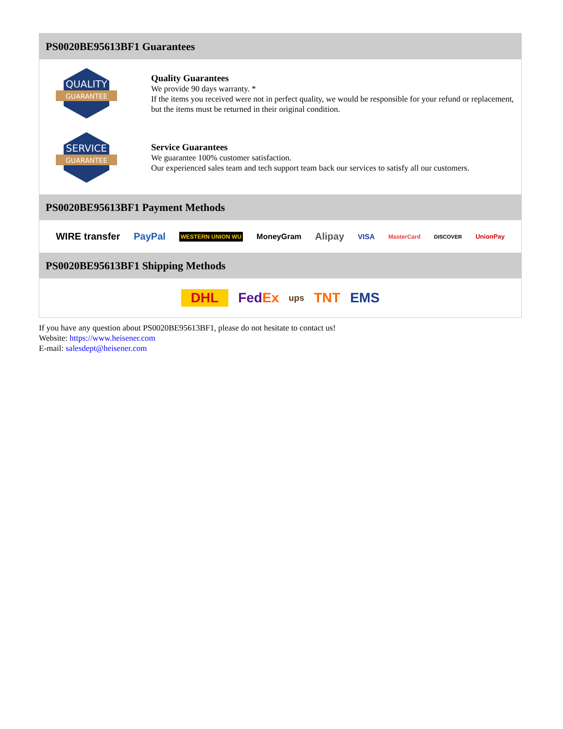PS0020BE95613BF1 Guarantees
QUALITY
GUARANTEE
Quality Guarantees
We provide 90 days warranty. *
If the items you received were not in perfect quality, we would be responsible for your refund or replacement, but the items must be returned in their original condition.
SERVICE
GUARANTEE
Service Guarantees
We guarantee 100% customer satisfaction.
Our experienced sales team and tech support team back our services to satisfy all our customers.
PS0020BE95613BF1 Payment Methods
WIRE transfer PayPal WESTERN UNION WU MoneyGram Alipay VISA MasterCard DISCOVER UnionPay
PS0020BE95613BF1 Shipping Methods
DHL Fed Ex ups TNT EMS
If you have any question about PS0020BE95613BF1, please do not hesitate to contact us!
Website: https://www.heisener.com
E-mail: salesdept@heisener.com